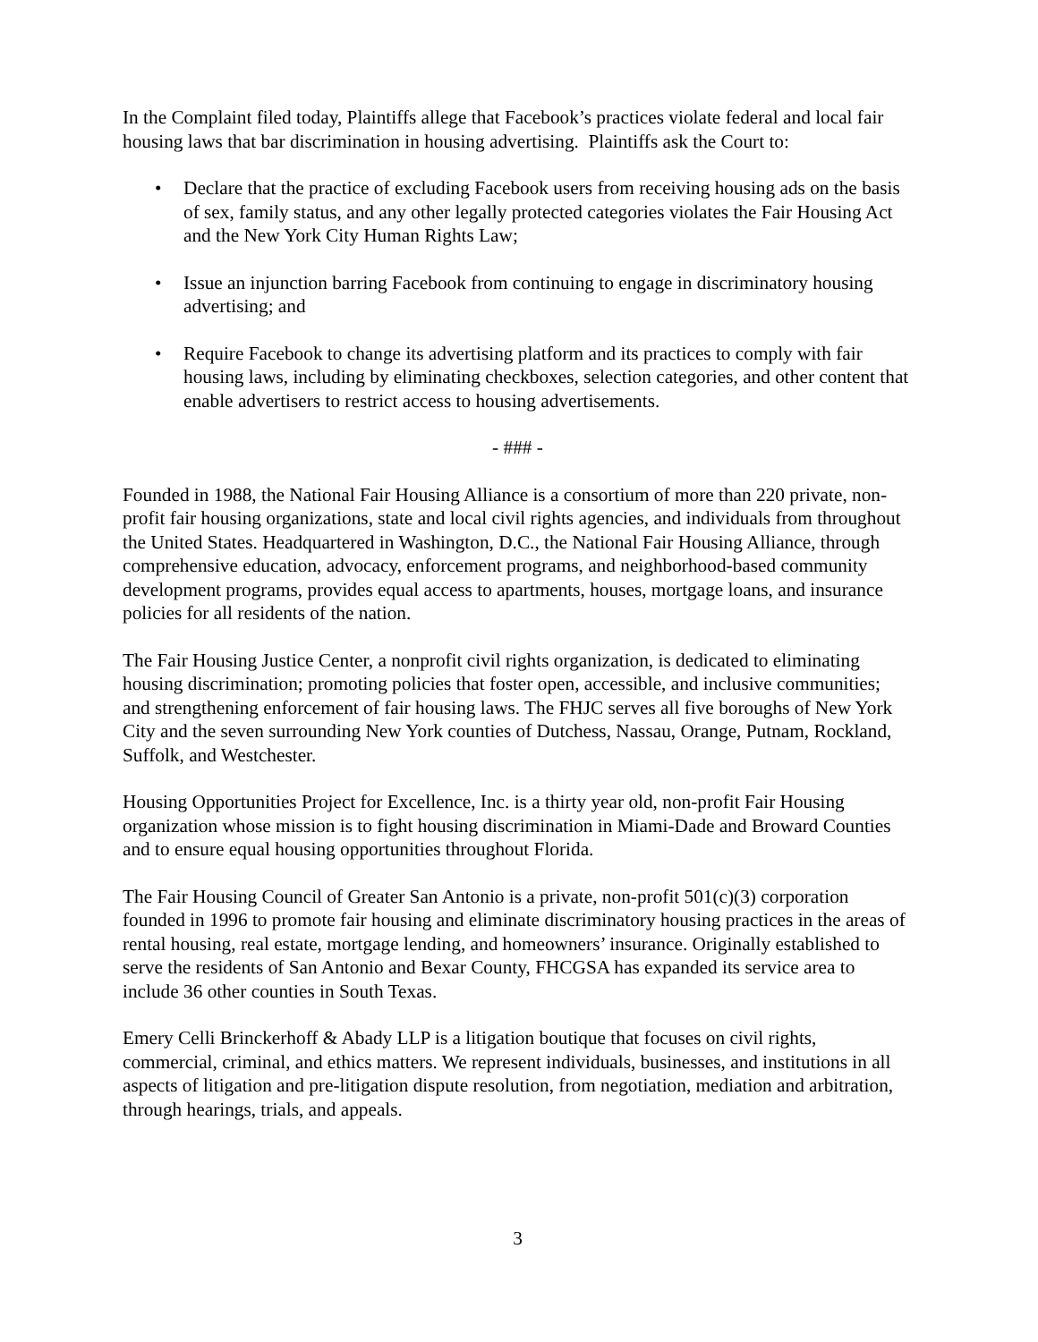In the Complaint filed today, Plaintiffs allege that Facebook’s practices violate federal and local fair housing laws that bar discrimination in housing advertising. Plaintiffs ask the Court to:
• Declare that the practice of excluding Facebook users from receiving housing ads on the basis of sex, family status, and any other legally protected categories violates the Fair Housing Act and the New York City Human Rights Law;
• Issue an injunction barring Facebook from continuing to engage in discriminatory housing advertising; and
• Require Facebook to change its advertising platform and its practices to comply with fair housing laws, including by eliminating checkboxes, selection categories, and other content that enable advertisers to restrict access to housing advertisements.
- ### -
Founded in 1988, the National Fair Housing Alliance is a consortium of more than 220 private, non-profit fair housing organizations, state and local civil rights agencies, and individuals from throughout the United States. Headquartered in Washington, D.C., the National Fair Housing Alliance, through comprehensive education, advocacy, enforcement programs, and neighborhood-based community development programs, provides equal access to apartments, houses, mortgage loans, and insurance policies for all residents of the nation.
The Fair Housing Justice Center, a nonprofit civil rights organization, is dedicated to eliminating housing discrimination; promoting policies that foster open, accessible, and inclusive communities; and strengthening enforcement of fair housing laws. The FHJC serves all five boroughs of New York City and the seven surrounding New York counties of Dutchess, Nassau, Orange, Putnam, Rockland, Suffolk, and Westchester.
Housing Opportunities Project for Excellence, Inc. is a thirty year old, non-profit Fair Housing organization whose mission is to fight housing discrimination in Miami-Dade and Broward Counties and to ensure equal housing opportunities throughout Florida.
The Fair Housing Council of Greater San Antonio is a private, non-profit 501(c)(3) corporation founded in 1996 to promote fair housing and eliminate discriminatory housing practices in the areas of rental housing, real estate, mortgage lending, and homeowners’ insurance. Originally established to serve the residents of San Antonio and Bexar County, FHCGSA has expanded its service area to include 36 other counties in South Texas.
Emery Celli Brinckerhoff & Abady LLP is a litigation boutique that focuses on civil rights, commercial, criminal, and ethics matters. We represent individuals, businesses, and institutions in all aspects of litigation and pre-litigation dispute resolution, from negotiation, mediation and arbitration, through hearings, trials, and appeals.
3